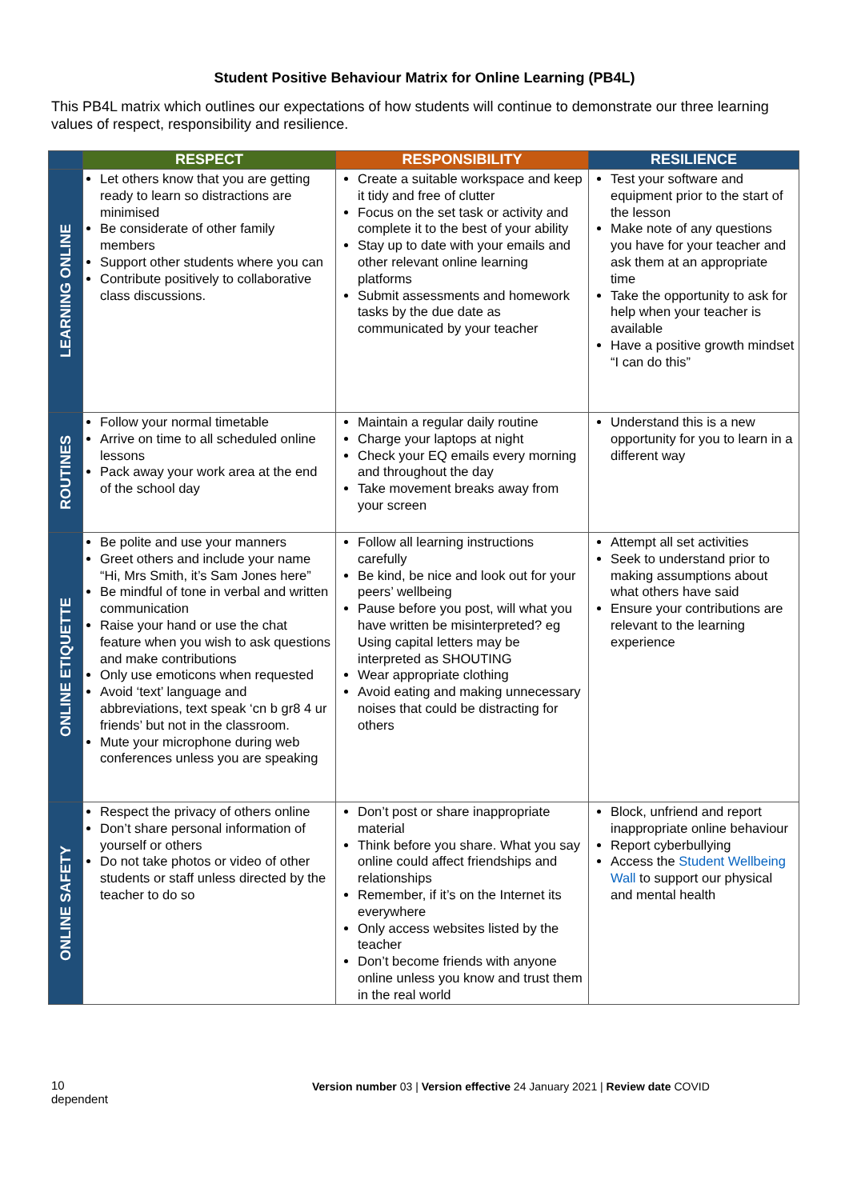Student Positive Behaviour Matrix for Online Learning (PB4L)
This PB4L matrix which outlines our expectations of how students will continue to demonstrate our three learning values of respect, responsibility and resilience.
| | RESPECT | RESPONSIBILITY | RESILIENCE |
| --- | --- | --- | --- |
| LEARNING ONLINE | Let others know that you are getting ready to learn so distractions are minimised Be considerate of other family members Support other students where you can Contribute positively to collaborative class discussions. | Create a suitable workspace and keep it tidy and free of clutter Focus on the set task or activity and complete it to the best of your ability Stay up to date with your emails and other relevant online learning platforms Submit assessments and homework tasks by the due date as communicated by your teacher | Test your software and equipment prior to the start of the lesson Make note of any questions you have for your teacher and ask them at an appropriate time Take the opportunity to ask for help when your teacher is available Have a positive growth mindset “I can do this” |
| ROUTINES | Follow your normal timetable Arrive on time to all scheduled online lessons Pack away your work area at the end of the school day | Maintain a regular daily routine Charge your laptops at night Check your EQ emails every morning and throughout the day Take movement breaks away from your screen | Understand this is a new opportunity for you to learn in a different way |
| ONLINE ETIQUETTE | Be polite and use your manners Greet others and include your name “Hi, Mrs Smith, it’s Sam Jones here” Be mindful of tone in verbal and written communication Raise your hand or use the chat feature when you wish to ask questions and make contributions Only use emoticons when requested Avoid ‘text’ language and abbreviations, text speak ‘cn b gr8 4 ur friends’ but not in the classroom. Mute your microphone during web conferences unless you are speaking | Follow all learning instructions carefully Be kind, be nice and look out for your peers’ wellbeing Pause before you post, will what you have written be misinterpreted? eg Using capital letters may be interpreted as SHOUTING Wear appropriate clothing Avoid eating and making unnecessary noises that could be distracting for others | Attempt all set activities Seek to understand prior to making assumptions about what others have said Ensure your contributions are relevant to the learning experience |
| ONLINE SAFETY | Respect the privacy of others online Don’t share personal information of yourself or others Do not take photos or video of other students or staff unless directed by the teacher to do so | Don’t post or share inappropriate material Think before you share. What you say online could affect friendships and relationships Remember, if it’s on the Internet its everywhere Only access websites listed by the teacher Don’t become friends with anyone online unless you know and trust them in the real world | Block, unfriend and report inappropriate online behaviour Report cyberbullying Access the Student Wellbeing Wall to support our physical and mental health |
10
dependent
Version number 03 | Version effective 24 January 2021 | Review date COVID